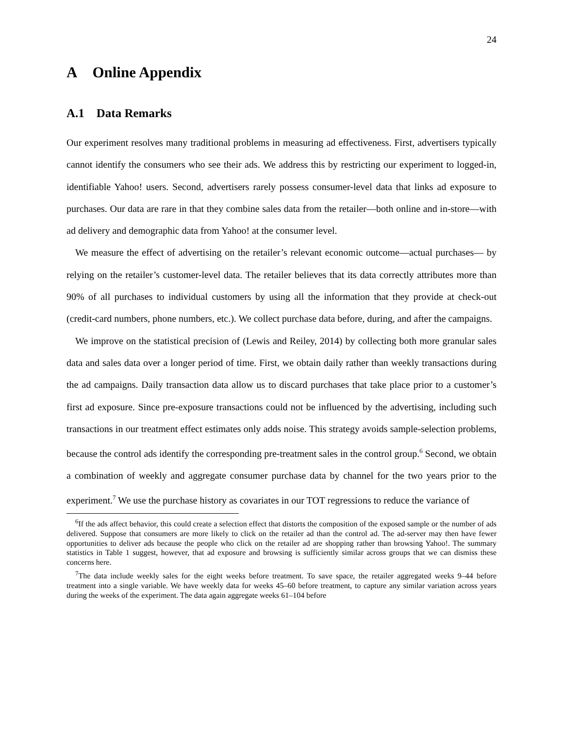24
A Online Appendix
A.1 Data Remarks
Our experiment resolves many traditional problems in measuring ad effectiveness. First, advertisers typically cannot identify the consumers who see their ads. We address this by restricting our experiment to logged-in, identifiable Yahoo! users. Second, advertisers rarely possess consumer-level data that links ad exposure to purchases. Our data are rare in that they combine sales data from the retailer—both online and in-store—with ad delivery and demographic data from Yahoo! at the consumer level.
We measure the effect of advertising on the retailer’s relevant economic outcome—actual purchases— by relying on the retailer’s customer-level data. The retailer believes that its data correctly attributes more than 90% of all purchases to individual customers by using all the information that they provide at check-out (credit-card numbers, phone numbers, etc.). We collect purchase data before, during, and after the campaigns.
We improve on the statistical precision of (Lewis and Reiley, 2014) by collecting both more granular sales data and sales data over a longer period of time. First, we obtain daily rather than weekly transactions during the ad campaigns. Daily transaction data allow us to discard purchases that take place prior to a customer’s first ad exposure. Since pre-exposure transactions could not be influenced by the advertising, including such transactions in our treatment effect estimates only adds noise. This strategy avoids sample-selection problems, because the control ads identify the corresponding pre-treatment sales in the control group.<sup>6</sup> Second, we obtain a combination of weekly and aggregate consumer purchase data by channel for the two years prior to the experiment.<sup>7</sup> We use the purchase history as covariates in our TOT regressions to reduce the variance of
<sup>6</sup> If the ads affect behavior, this could create a selection effect that distorts the composition of the exposed sample or the number of ads delivered. Suppose that consumers are more likely to click on the retailer ad than the control ad. The ad-server may then have fewer opportunities to deliver ads because the people who click on the retailer ad are shopping rather than browsing Yahoo!. The summary statistics in Table 1 suggest, however, that ad exposure and browsing is sufficiently similar across groups that we can dismiss these concerns here.
<sup>7</sup> The data include weekly sales for the eight weeks before treatment. To save space, the retailer aggregated weeks 9–44 before treatment into a single variable. We have weekly data for weeks 45–60 before treatment, to capture any similar variation across years during the weeks of the experiment. The data again aggregate weeks 61–104 before